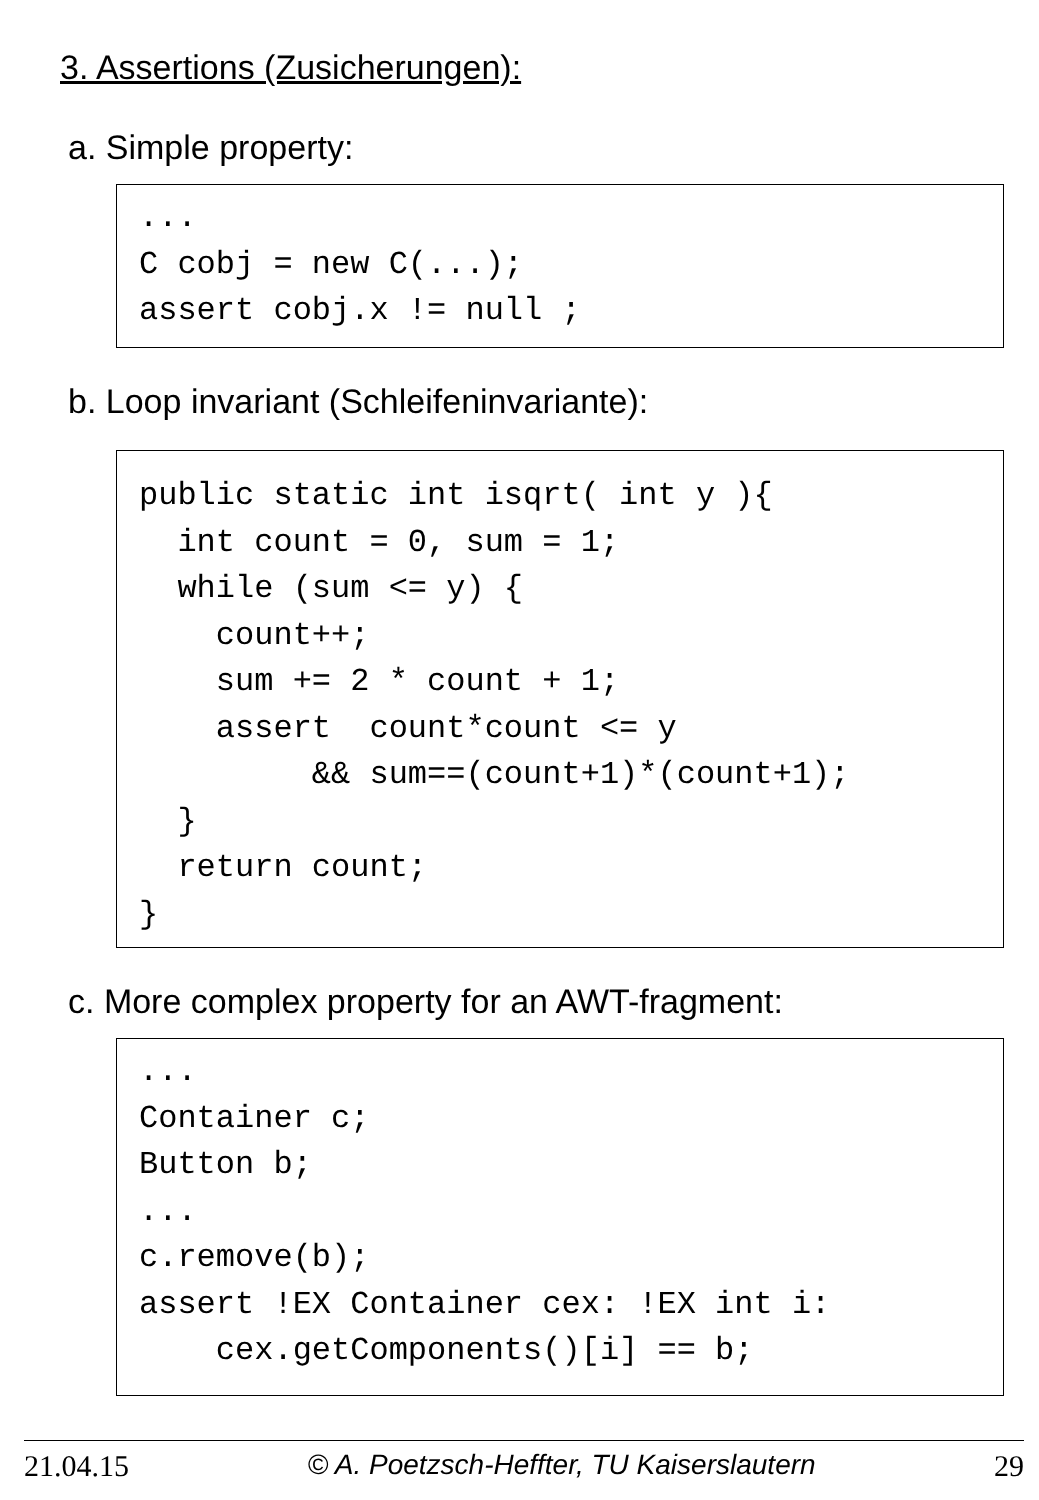3. Assertions (Zusicherungen):
a. Simple property:
...
C cobj = new C(...);
assert cobj.x != null ;
b. Loop invariant (Schleifeninvariante):
public static int isqrt( int y ){
  int count = 0, sum = 1;
  while (sum <= y) {
    count++;
    sum += 2 * count + 1;
    assert  count*count <= y
         && sum==(count+1)*(count+1);
  }
  return count;
}
c. More complex property for an AWT-fragment:
...
Container c;
Button b;
...
c.remove(b);
assert !EX Container cex: !EX int i:
    cex.getComponents()[i] == b;
21.04.15 © A. Poetzsch-Heffter, TU Kaiserslautern 29